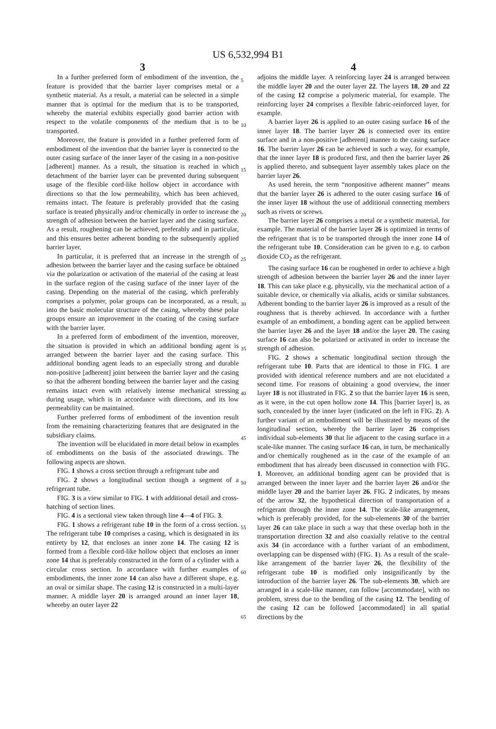US 6,532,994 B1
3
In a further preferred form of embodiment of the invention, the feature is provided that the barrier layer comprises metal or a synthetic material. As a result, a material can be selected in a simple manner that is optimal for the medium that is to be transported, whereby the material exhibits especially good barrier action with respect to the volatile components of the medium that is to be transported.
Moreover, the feature is provided in a further preferred form of embodiment of the invention that the barrier layer is connected to the outer casing surface of the inner layer of the casing in a non-positive [adherent] manner. As a result, the situation is reached in which detachment of the barrier layer can be prevented during subsequent usage of the flexible cord-like hollow object in accordance with directions so that the low permeability, which has been achieved, remains intact. The feature is preferably provided that the casing surface is treated physically and/or chemically in order to increase the strength of adhesion between the barrier layer and the casing surface. As a result, roughening can be achieved, preferably and in particular, and this ensures better adherent bonding to the subsequently applied barrier layer.
In particular, it is preferred that an increase in the strength of adhesion between the barrier layer and the casing surface be obtained via the polarization or activation of the material of the casing at least in the surface region of the casing surface of the inner layer of the casing. Depending on the material of the casing, which preferably comprises a polymer, polar groups can be incorporated, as a result, into the basic molecular structure of the casing, whereby these polar groups ensure an improvement in the coating of the casing surface with the barrier layer.
In a preferred form of embodiment of the invention, moreover, the situation is provided in which an additional bonding agent is arranged between the barrier layer and the casing surface. This additional bonding agent leads to an especially strong and durable non-positive [adherent] joint between the barrier layer and the casing so that the adherent bonding between the barrier layer and the casing remains intact even with relatively intense mechanical stressing during usage, which is in accordance with directions, and its low permeability can be maintained.
Further preferred forms of embodiment of the invention result from the remaining characterizing features that are designated in the subsidiary claims.
The invention will be elucidated in more detail below in examples of embodiments on the basis of the associated drawings. The following aspects are shown.
FIG. 1 shows a cross section through a refrigerant tube and
FIG. 2 shows a longitudinal section though a segment of a refrigerant tube.
FIG. 3 is a view similar to FIG. 1 with additional detail and cross-hatching of section lines.
FIG. 4 is a sectional view taken through line 4—4 of FIG. 3.
FIG. 1 shows a refrigerant tube 10 in the form of a cross section. The refrigerant tube 10 comprises a casing, which is designated in its entirety by 12, that encloses an inner zone 14. The casing 12 is formed from a flexible cord-like hollow object that encloses an inner zone 14 that is preferably constructed in the form of a cylinder with a circular cross section. In accordance with further examples of embodiments, the inner zone 14 can also have a different shape, e.g. an oval or similar shape. The casing 12 is constructed in a multi-layer manner. A middle layer 20 is arranged around an inner layer 18, whereby an outer layer 22
5
10
15
20
25
30
35
40
45
50
55
60
65
4
adjoins the middle layer. A reinforcing layer 24 is arranged between the middle layer 20 and the outer layer 22. The layers 18, 20 and 22 of the casing 12 comprise a polymeric material, for example. The reinforcing layer 24 comprises a flexible fabric-reinforced layer, for example.
A barrier layer 26 is applied to an outer casing surface 16 of the inner layer 18. The barrier layer 26 is connected over its entire surface and in a non-positive [adherent] manner to the casing surface 16. The barrier layer 26 can be achieved in such a way, for example, that the inner layer 18 is produced first, and then the barrier layer 26 is applied thereto, and subsequent layer assembly takes place on the barrier layer 26.
As used herein, the term “nonpositive adherent manner” means that the barrier layer 26 is adhered to the outer casing surface 16 of the inner layer 18 without the use of additional connecting members such as rivets or screws.
The barrier layer 26 comprises a metal or a synthetic material, for example. The material of the barrier layer 26 is optimized in terms of the refrigerant that is to be transported through the inner zone 14 of the refrigerant tube 10. Consideration can be given to e.g. to carbon dioxide CO<sub>2</sub> as the refrigerant.
The casing surface 16 can be roughened in order to achieve a high strength of adhesion between the barrier layer 26 and the inner layer 18. This can take place e.g. physically, via the mechanical action of a suitable device, or chemically via alkalis, acids or similar substances. Adherent bonding to the barrier layer 26 is improved as a result of the roughness that is thereby achieved. In accordance with a further example of an embodiment, a bonding agent can be applied between the barrier layer 26 and the layer 18 and/or the layer 20. The casing surface 16 can also be polarized or activated in order to increase the strength of adhesion.
FIG. 2 shows a schematic longitudinal section through the refrigerant tube 10. Parts that are identical to those in FIG. 1 are provided with identical reference numbers and are not elucidated a second time. For reasons of obtaining a good overview, the inner layer 18 is not illustrated in FIG. 2 so that the barrier layer 16 is seen, as it were, in the cut open hollow zone 14. This [barrier layer] is, as such, concealed by the inner layer (indicated on the left in FIG. 2). A further variant of an embodiment will be illustrated by means of the longitudinal section, whereby the barrier layer 26 comprises individual sub-elements 30 that lie adjacent to the casing surface in a scale-like manner. The casing surface 16 can, in turn, be mechanically and/or chemically roughened as in the case of the example of an embodiment that has already been discussed in connection with FIG. 1. Moreover, an additional bonding agent can be provided that is arranged between the inner layer and the barrier layer 26 and/or the middle layer 20 and the barrier layer 26. FIG. 2 indicates, by means of the arrow 32, the hypothetical direction of transportation of a refrigerant through the inner zone 14. The scale-like arrangement, which is preferably provided, for the sub-elements 30 of the barrier layer 26 can take place in such a way that these overlap both in the transportation direction 32 and also coaxially relative to the central axis 34 (in accordance with a further variant of an embodiment, overlapping can be dispensed with) (FIG. 1). As a result of the scale-like arrangement of the barrier layer 26, the flexibility of the refrigerant tube 10 is modified only insignificantly by the introduction of the barrier layer 26. The sub-elements 30, which are arranged in a scale-like manner, can follow [accommodate], with no problem, stress due to the bending of the casing 12. The bending of the casing 12 can be followed [accommodated] in all spatial directions by the